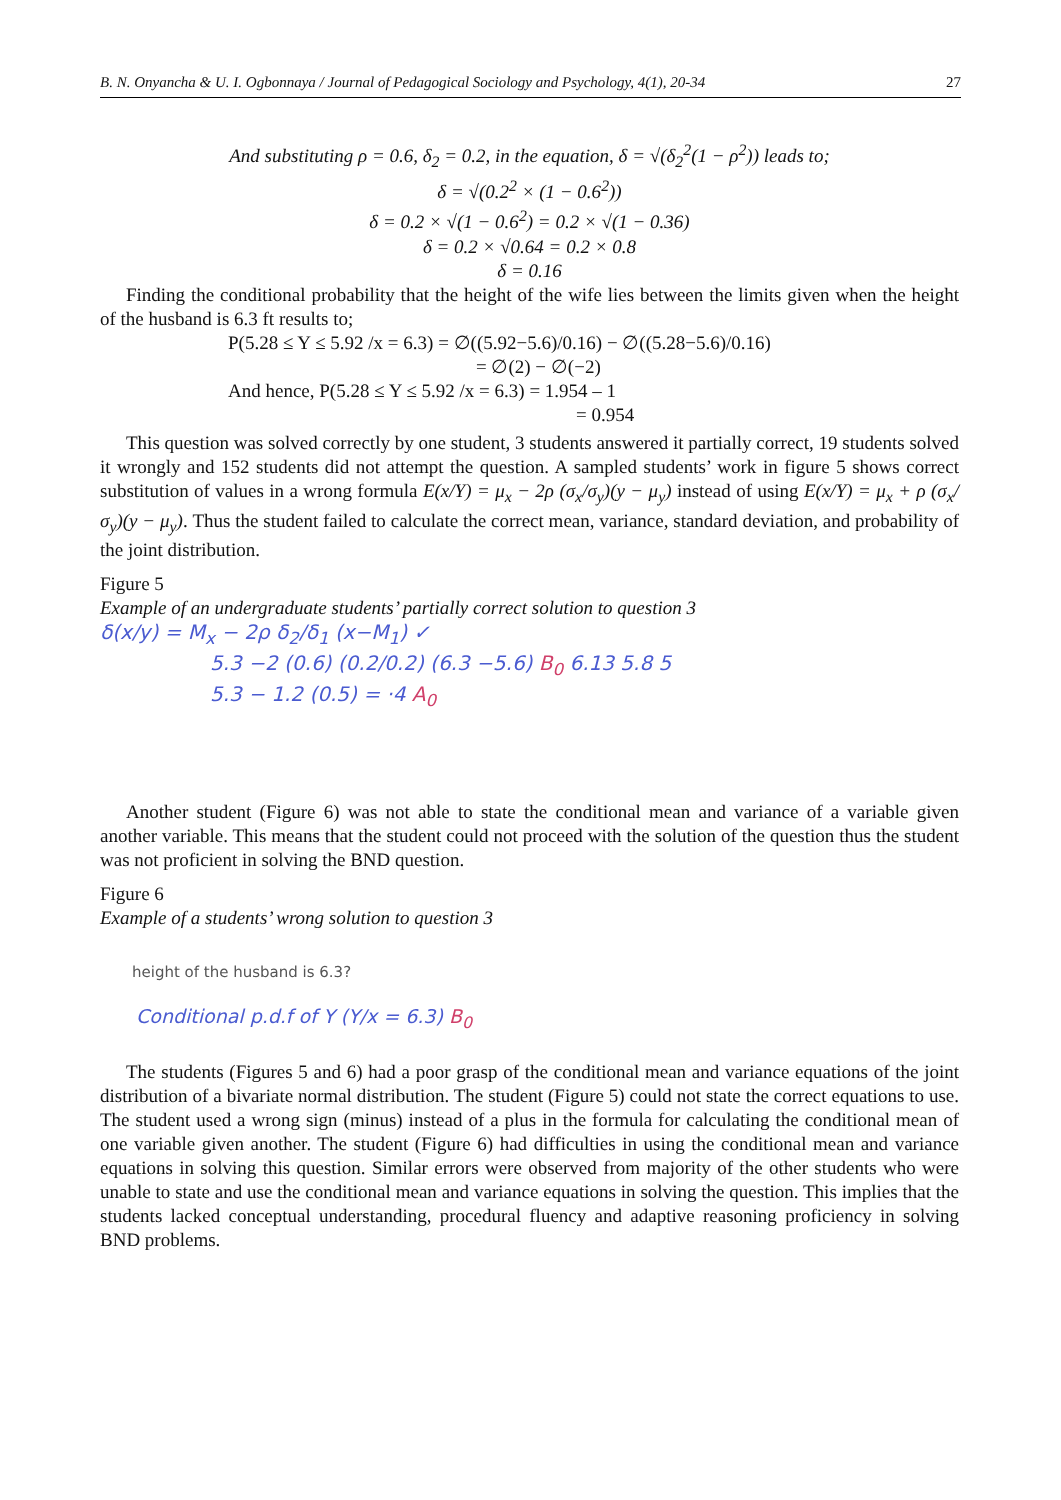B. N. Onyancha & U. I. Ogbonnaya / Journal of Pedagogical Sociology and Psychology, 4(1), 20-34 27
And substituting ρ = 0.6, δ<sub>2</sub> = 0.2, in the equation, δ = √(δ<sub>2</sub><sup>2</sup>(1 − ρ<sup>2</sup>)) leads to;
δ = √(0.2<sup>2</sup> × (1 − 0.6<sup>2</sup>))
δ = 0.2 × √(1 − 0.6<sup>2</sup>) = 0.2 × √(1 − 0.36)
δ = 0.2 × √0.64 = 0.2 × 0.8
δ = 0.16
Finding the conditional probability that the height of the wife lies between the limits given when the height of the husband is 6.3 ft results to;
P(5.28 ≤ Y ≤ 5.92 /x = 6.3) = ∅((5.92−5.6)/0.16) − ∅((5.28−5.6)/0.16)
= ∅(2) − ∅(−2)
And hence, P(5.28 ≤ Y ≤ 5.92 /x = 6.3) = 1.954 – 1
= 0.954
This question was solved correctly by one student, 3 students answered it partially correct, 19 students solved it wrongly and 152 students did not attempt the question. A sampled students’ work in figure 5 shows correct substitution of values in a wrong formula E(x/Y) = μ<sub>x</sub> − 2ρ (σ<sub>x</sub>/σ<sub>y</sub>)(y − μ<sub>y</sub>) instead of using E(x/Y) = μ<sub>x</sub> + ρ (σ<sub>x</sub>/σ<sub>y</sub>)(y − μ<sub>y</sub>). Thus the student failed to calculate the correct mean, variance, standard deviation, and probability of the joint distribution.
Figure 5
Example of an undergraduate students’ partially correct solution to question 3
δ(x/y) = M<sub>x</sub> − 2ρ δ<sub>2</sub>/δ<sub>1</sub> (x−M<sub>1</sub>) ✓
5.3 −2 (0.6) (0.2/0.2) (6.3 −5.6) B<sub>0</sub> 6.13 5.8 5
5.3 − 1.2 (0.5) = ·4 A<sub>0</sub>
Another student (Figure 6) was not able to state the conditional mean and variance of a variable given another variable. This means that the student could not proceed with the solution of the question thus the student was not proficient in solving the BND question.
Figure 6
Example of a students’ wrong solution to question 3
height of the husband is 6.3?
Conditional p.d.f of Y (Y/x = 6.3) B<sub>0</sub>
The students (Figures 5 and 6) had a poor grasp of the conditional mean and variance equations of the joint distribution of a bivariate normal distribution. The student (Figure 5) could not state the correct equations to use. The student used a wrong sign (minus) instead of a plus in the formula for calculating the conditional mean of one variable given another. The student (Figure 6) had difficulties in using the conditional mean and variance equations in solving this question. Similar errors were observed from majority of the other students who were unable to state and use the conditional mean and variance equations in solving the question. This implies that the students lacked conceptual understanding, procedural fluency and adaptive reasoning proficiency in solving BND problems.